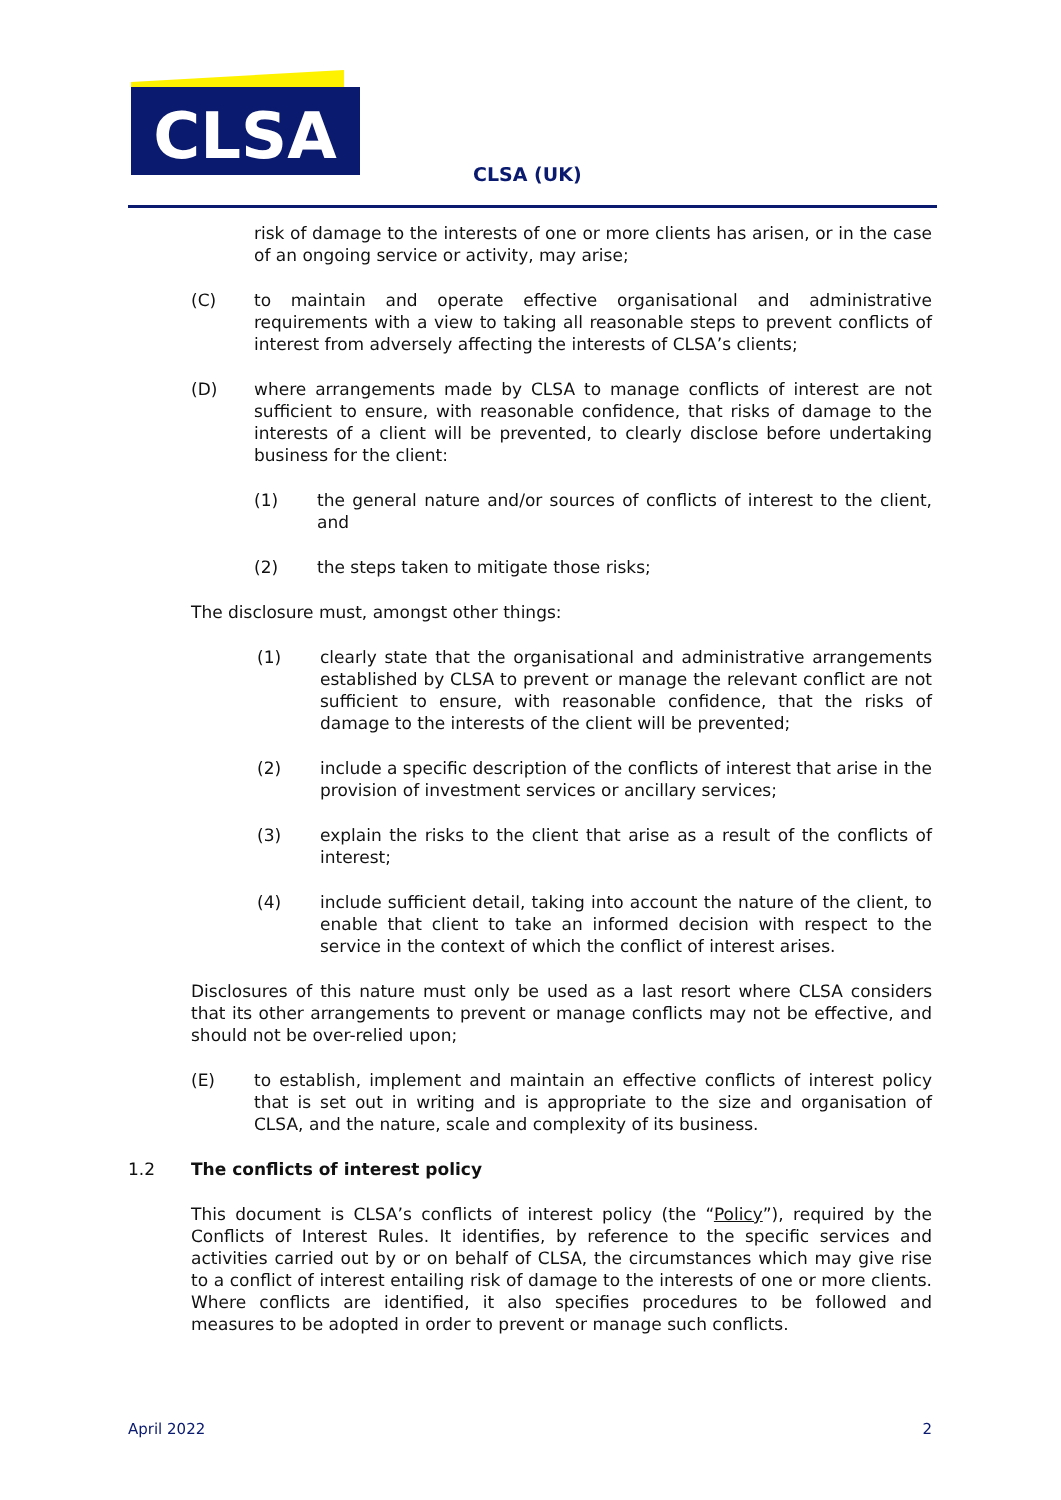CLSA
CLSA (UK)
risk of damage to the interests of one or more clients has arisen, or in the case of an ongoing service or activity, may arise;
(C) to maintain and operate effective organisational and administrative requirements with a view to taking all reasonable steps to prevent conflicts of interest from adversely affecting the interests of CLSA’s clients;
(D) where arrangements made by CLSA to manage conflicts of interest are not sufficient to ensure, with reasonable confidence, that risks of damage to the interests of a client will be prevented, to clearly disclose before undertaking business for the client:
(1) the general nature and/or sources of conflicts of interest to the client, and
(2) the steps taken to mitigate those risks;
The disclosure must, amongst other things:
(1) clearly state that the organisational and administrative arrangements established by CLSA to prevent or manage the relevant conflict are not sufficient to ensure, with reasonable confidence, that the risks of damage to the interests of the client will be prevented;
(2) include a specific description of the conflicts of interest that arise in the provision of investment services or ancillary services;
(3) explain the risks to the client that arise as a result of the conflicts of interest;
(4) include sufficient detail, taking into account the nature of the client, to enable that client to take an informed decision with respect to the service in the context of which the conflict of interest arises.
Disclosures of this nature must only be used as a last resort where CLSA considers that its other arrangements to prevent or manage conflicts may not be effective, and should not be over-relied upon;
(E) to establish, implement and maintain an effective conflicts of interest policy that is set out in writing and is appropriate to the size and organisation of CLSA, and the nature, scale and complexity of its business.
1.2 The conflicts of interest policy
This document is CLSA’s conflicts of interest policy (the “Policy”), required by the Conflicts of Interest Rules. It identifies, by reference to the specific services and activities carried out by or on behalf of CLSA, the circumstances which may give rise to a conflict of interest entailing risk of damage to the interests of one or more clients. Where conflicts are identified, it also specifies procedures to be followed and measures to be adopted in order to prevent or manage such conflicts.
April 2022 2